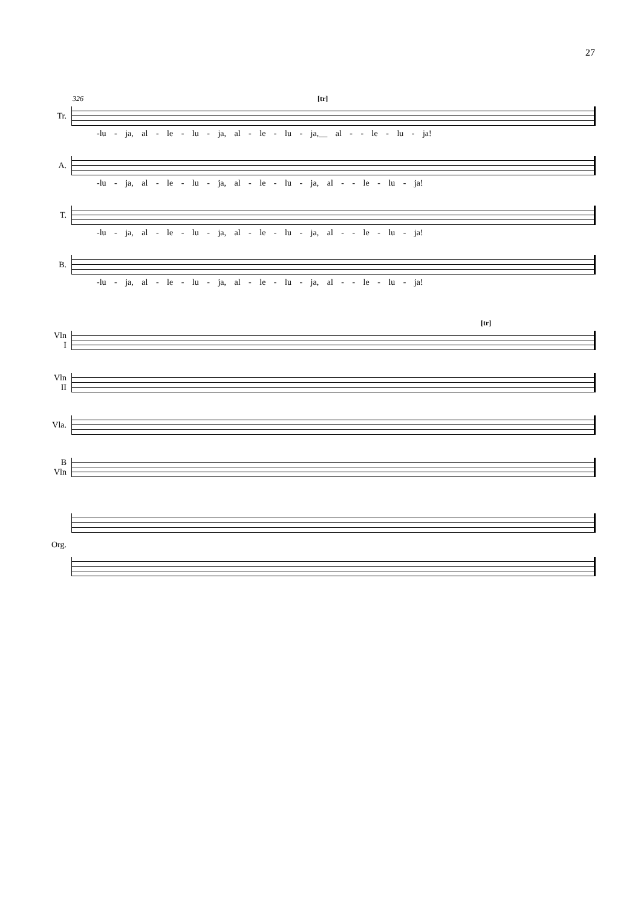27
326 [tr]
Tr.
-lu - ja, al - le - lu - ja, al - le - lu - ja,__ al - - le - lu - ja!
A.
-lu - ja, al - le - lu - ja, al - le - lu - ja, al - - le - lu - ja!
T.
-lu - ja, al - le - lu - ja, al - le - lu - ja, al - - le - lu - ja!
B.
-lu - ja, al - le - lu - ja, al - le - lu - ja, al - - le - lu - ja!
[tr]
Vln
I
Vln
II
Vla.
B
Vln
Org.